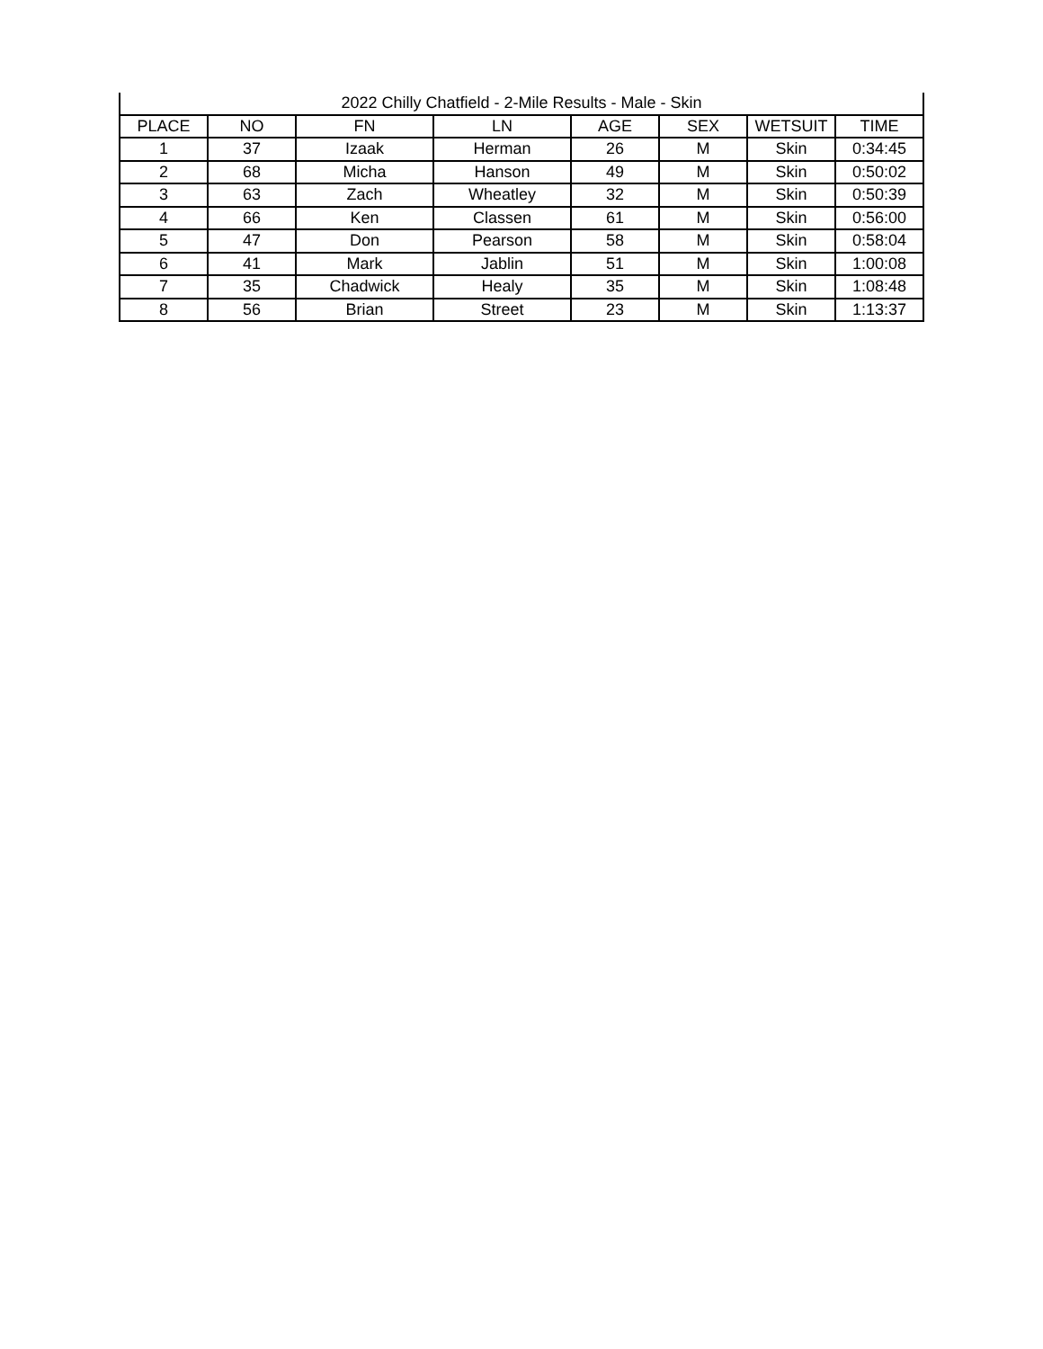| 2022 Chilly Chatfield - 2-Mile Results - Male - Skin | | | | | | | |
| --- | --- | --- | --- | --- | --- | --- | --- |
| PLACE | NO | FN | LN | AGE | SEX | WETSUIT | TIME |
| 1 | 37 | Izaak | Herman | 26 | M | Skin | 0:34:45 |
| 2 | 68 | Micha | Hanson | 49 | M | Skin | 0:50:02 |
| 3 | 63 | Zach | Wheatley | 32 | M | Skin | 0:50:39 |
| 4 | 66 | Ken | Classen | 61 | M | Skin | 0:56:00 |
| 5 | 47 | Don | Pearson | 58 | M | Skin | 0:58:04 |
| 6 | 41 | Mark | Jablin | 51 | M | Skin | 1:00:08 |
| 7 | 35 | Chadwick | Healy | 35 | M | Skin | 1:08:48 |
| 8 | 56 | Brian | Street | 23 | M | Skin | 1:13:37 |